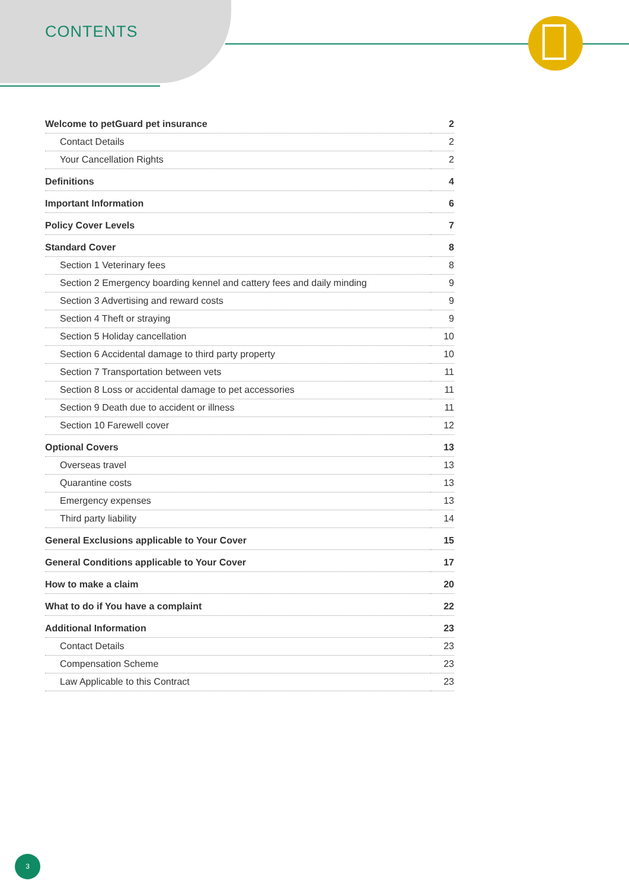CONTENTS
| Welcome to petGuard pet insurance | 2 |
| Contact Details | 2 |
| Your Cancellation Rights | 2 |
| Definitions | 4 |
| Important Information | 6 |
| Policy Cover Levels | 7 |
| Standard Cover | 8 |
| Section 1 Veterinary fees | 8 |
| Section 2 Emergency boarding kennel and cattery fees and daily minding | 9 |
| Section 3 Advertising and reward costs | 9 |
| Section 4 Theft or straying | 9 |
| Section 5 Holiday cancellation | 10 |
| Section 6 Accidental damage to third party property | 10 |
| Section 7 Transportation between vets | 11 |
| Section 8 Loss or accidental damage to pet accessories | 11 |
| Section 9 Death due to accident or illness | 11 |
| Section 10 Farewell cover | 12 |
| Optional Covers | 13 |
| Overseas travel | 13 |
| Quarantine costs | 13 |
| Emergency expenses | 13 |
| Third party liability | 14 |
| General Exclusions applicable to Your Cover | 15 |
| General Conditions applicable to Your Cover | 17 |
| How to make a claim | 20 |
| What to do if You have a complaint | 22 |
| Additional Information | 23 |
| Contact Details | 23 |
| Compensation Scheme | 23 |
| Law Applicable to this Contract | 23 |
3